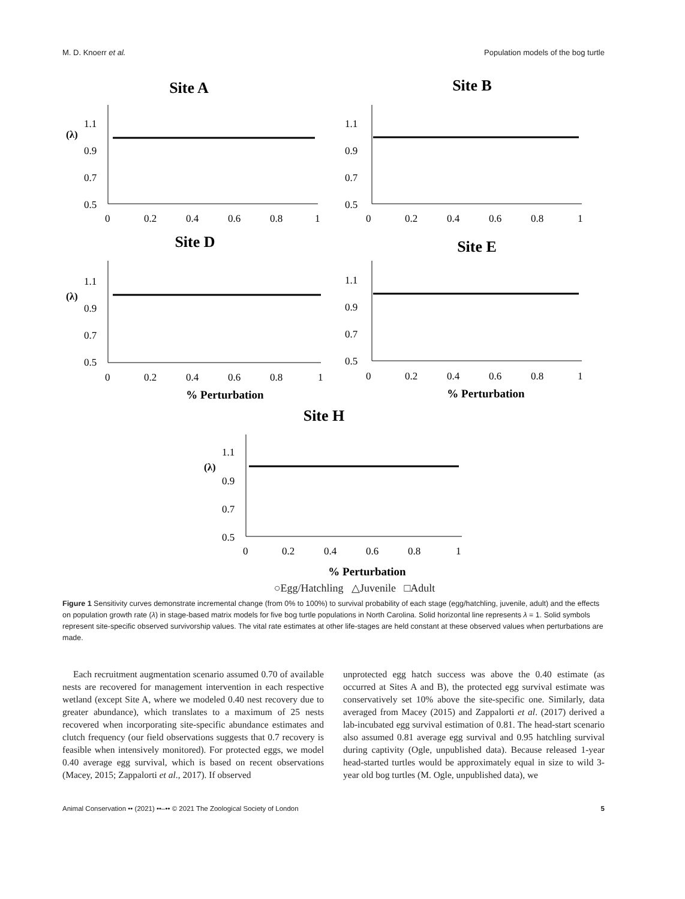M. D. Knoerr et al. Population models of the bog turtle
Site A
(λ)
1.1
0.9
0.7
0.5
0
0.2
0.4
0.6
0.8
1
Site B
1.1
0.9
0.7
0.5
0
0.2
0.4
0.6
0.8
1
Site D
(λ)
1.1
0.9
0.7
0.5
0
0.2
0.4
0.6
0.8
1
% Perturbation
Site E
1.1
0.9
0.7
0.5
0
0.2
0.4
0.6
0.8
1
% Perturbation
Site H
(λ)
1.1
0.9
0.7
0.5
0
0.2
0.4
0.6
0.8
1
% Perturbation
○Egg/Hatchling △Juvenile □Adult
Figure 1 Sensitivity curves demonstrate incremental change (from 0% to 100%) to survival probability of each stage (egg/hatchling, juvenile, adult) and the effects on population growth rate (λ) in stage-based matrix models for five bog turtle populations in North Carolina. Solid horizontal line represents λ = 1. Solid symbols represent site-specific observed survivorship values. The vital rate estimates at other life-stages are held constant at these observed values when perturbations are made.
Each recruitment augmentation scenario assumed 0.70 of available nests are recovered for management intervention in each respective wetland (except Site A, where we modeled 0.40 nest recovery due to greater abundance), which translates to a maximum of 25 nests recovered when incorporating site-specific abundance estimates and clutch frequency (our field observations suggests that 0.7 recovery is feasible when intensively monitored). For protected eggs, we model 0.40 average egg survival, which is based on recent observations (Macey, 2015; Zappalorti et al., 2017). If observed
unprotected egg hatch success was above the 0.40 estimate (as occurred at Sites A and B), the protected egg survival estimate was conservatively set 10% above the site-specific one. Similarly, data averaged from Macey (2015) and Zappalorti et al. (2017) derived a lab-incubated egg survival estimation of 0.81. The head-start scenario also assumed 0.81 average egg survival and 0.95 hatchling survival during captivity (Ogle, unpublished data). Because released 1-year head-started turtles would be approximately equal in size to wild 3-year old bog turtles (M. Ogle, unpublished data), we
Animal Conservation •• (2021) ••–•• © 2021 The Zoological Society of London 5